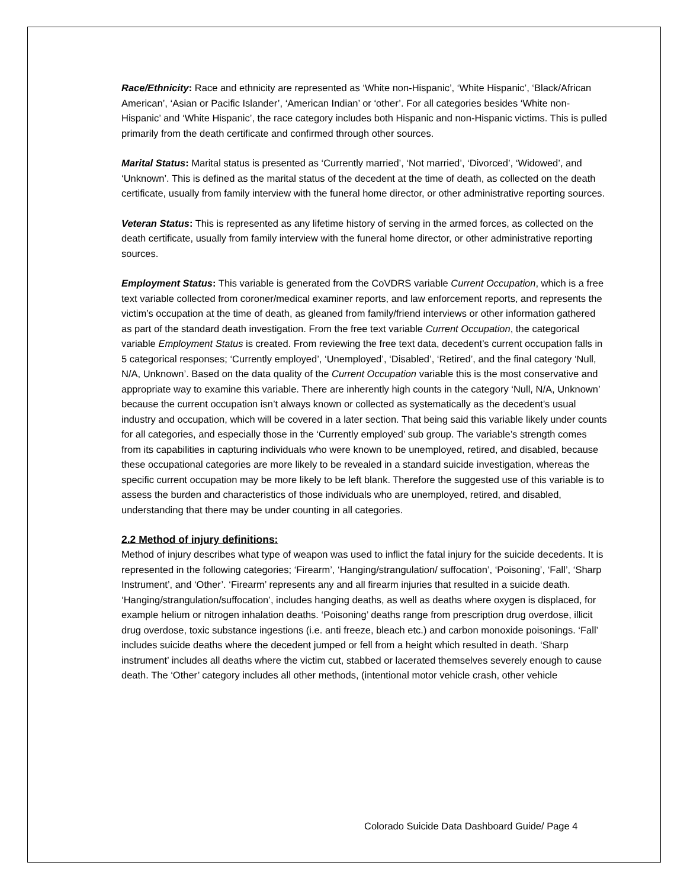Race/Ethnicity: Race and ethnicity are represented as ‘White non-Hispanic’, ‘White Hispanic’, ‘Black/African American’, ‘Asian or Pacific Islander’, ‘American Indian’ or ‘other’. For all categories besides ‘White non-Hispanic’ and ‘White Hispanic’, the race category includes both Hispanic and non-Hispanic victims. This is pulled primarily from the death certificate and confirmed through other sources.
Marital Status: Marital status is presented as ‘Currently married’, ‘Not married’, ‘Divorced’, ‘Widowed’, and ‘Unknown’. This is defined as the marital status of the decedent at the time of death, as collected on the death certificate, usually from family interview with the funeral home director, or other administrative reporting sources.
Veteran Status: This is represented as any lifetime history of serving in the armed forces, as collected on the death certificate, usually from family interview with the funeral home director, or other administrative reporting sources.
Employment Status: This variable is generated from the CoVDRS variable Current Occupation, which is a free text variable collected from coroner/medical examiner reports, and law enforcement reports, and represents the victim’s occupation at the time of death, as gleaned from family/friend interviews or other information gathered as part of the standard death investigation. From the free text variable Current Occupation, the categorical variable Employment Status is created. From reviewing the free text data, decedent’s current occupation falls in 5 categorical responses; ‘Currently employed’, ‘Unemployed’, ‘Disabled’, ‘Retired’, and the final category ‘Null, N/A, Unknown’. Based on the data quality of the Current Occupation variable this is the most conservative and appropriate way to examine this variable. There are inherently high counts in the category ‘Null, N/A, Unknown’ because the current occupation isn’t always known or collected as systematically as the decedent’s usual industry and occupation, which will be covered in a later section. That being said this variable likely under counts for all categories, and especially those in the ‘Currently employed’ sub group. The variable’s strength comes from its capabilities in capturing individuals who were known to be unemployed, retired, and disabled, because these occupational categories are more likely to be revealed in a standard suicide investigation, whereas the specific current occupation may be more likely to be left blank. Therefore the suggested use of this variable is to assess the burden and characteristics of those individuals who are unemployed, retired, and disabled, understanding that there may be under counting in all categories.
2.2 Method of injury definitions:
Method of injury describes what type of weapon was used to inflict the fatal injury for the suicide decedents. It is represented in the following categories; ‘Firearm’, ‘Hanging/strangulation/ suffocation’, ‘Poisoning’, ‘Fall’, ‘Sharp Instrument’, and ‘Other’. ‘Firearm’ represents any and all firearm injuries that resulted in a suicide death. ‘Hanging/strangulation/suffocation’, includes hanging deaths, as well as deaths where oxygen is displaced, for example helium or nitrogen inhalation deaths. ‘Poisoning’ deaths range from prescription drug overdose, illicit drug overdose, toxic substance ingestions (i.e. anti freeze, bleach etc.) and carbon monoxide poisonings. ‘Fall’ includes suicide deaths where the decedent jumped or fell from a height which resulted in death. ‘Sharp instrument’ includes all deaths where the victim cut, stabbed or lacerated themselves severely enough to cause death. The ‘Other’ category includes all other methods, (intentional motor vehicle crash, other vehicle
Colorado Suicide Data Dashboard Guide/ Page 4